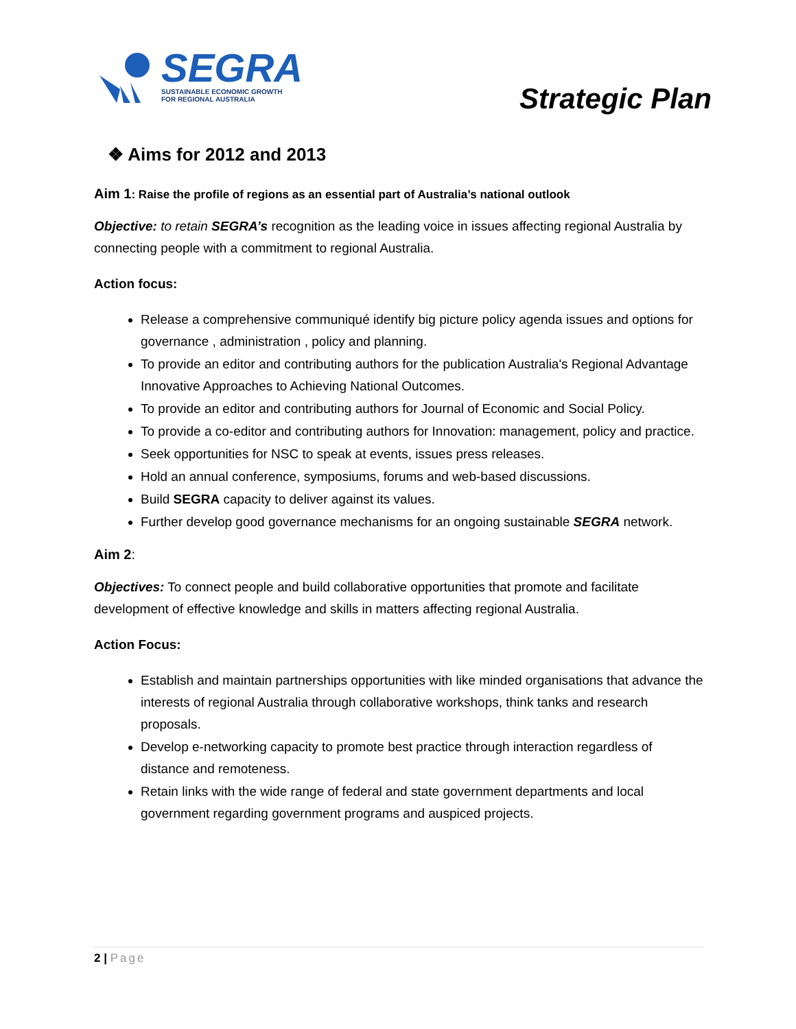SEGRA
SUSTAINABLE ECONOMIC GROWTH
FOR REGIONAL AUSTRALIA
Strategic Plan
❖ Aims for 2012 and 2013
Aim 1: Raise the profile of regions as an essential part of Australia’s national outlook
Objective: to retain SEGRA’s recognition as the leading voice in issues affecting regional Australia by connecting people with a commitment to regional Australia.
Action focus:
Release a comprehensive communiqué identify big picture policy agenda issues and options for governance , administration , policy and planning.
To provide an editor and contributing authors for the publication Australia's Regional Advantage Innovative Approaches to Achieving National Outcomes.
To provide an editor and contributing authors for Journal of Economic and Social Policy.
To provide a co-editor and contributing authors for Innovation: management, policy and practice.
Seek opportunities for NSC to speak at events, issues press releases.
Hold an annual conference, symposiums, forums and web-based discussions.
Build SEGRA capacity to deliver against its values.
Further develop good governance mechanisms for an ongoing sustainable SEGRA network.
Aim 2:
Objectives: To connect people and build collaborative opportunities that promote and facilitate development of effective knowledge and skills in matters affecting regional Australia.
Action Focus:
Establish and maintain partnerships opportunities with like minded organisations that advance the interests of regional Australia through collaborative workshops, think tanks and research proposals.
Develop e-networking capacity to promote best practice through interaction regardless of distance and remoteness.
Retain links with the wide range of federal and state government departments and local government regarding government programs and auspiced projects.
2 | Page